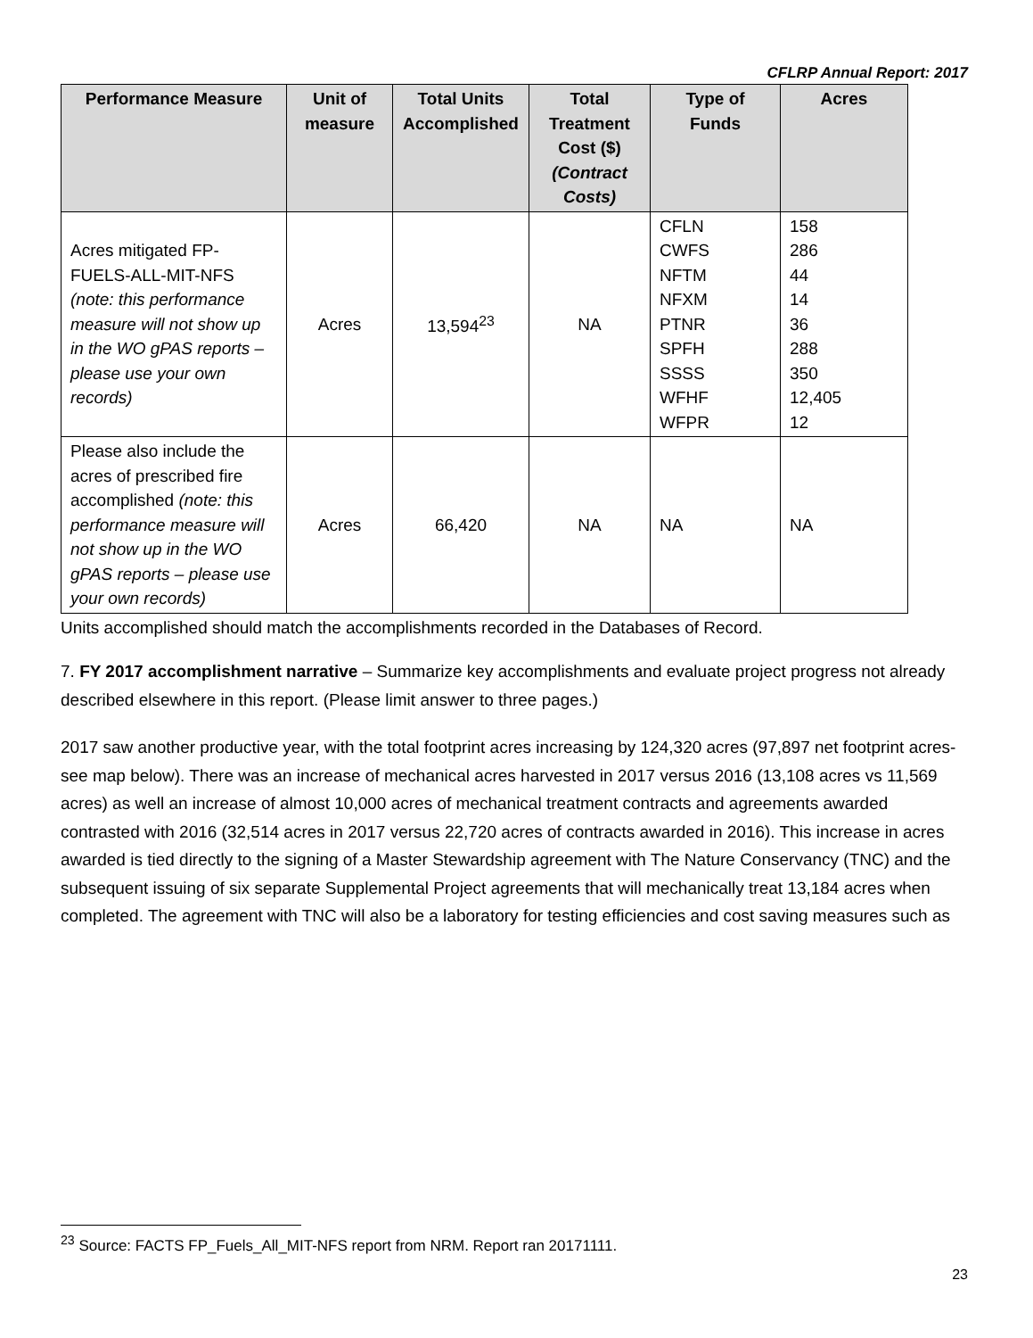CFLRP Annual Report: 2017
| Performance Measure | Unit of measure | Total Units Accomplished | Total Treatment Cost ($) (Contract Costs) | Type of Funds | Acres |
| --- | --- | --- | --- | --- | --- |
| Acres mitigated FP-FUELS-ALL-MIT-NFS (note: this performance measure will not show up in the WO gPAS reports – please use your own records) | Acres | 13,594<sup>23</sup> | NA | CFLN CWFS NFTM NFXM PTNR SPFH SSSS WFHF WFPR | 158 286 44 14 36 288 350 12,405 12 |
| Please also include the acres of prescribed fire accomplished (note: this performance measure will not show up in the WO gPAS reports – please use your own records) | Acres | 66,420 | NA | NA | NA |
Units accomplished should match the accomplishments recorded in the Databases of Record.
7. FY 2017 accomplishment narrative – Summarize key accomplishments and evaluate project progress not already described elsewhere in this report. (Please limit answer to three pages.)
2017 saw another productive year, with the total footprint acres increasing by 124,320 acres (97,897 net footprint acres-see map below). There was an increase of mechanical acres harvested in 2017 versus 2016 (13,108 acres vs 11,569 acres) as well an increase of almost 10,000 acres of mechanical treatment contracts and agreements awarded contrasted with 2016 (32,514 acres in 2017 versus 22,720 acres of contracts awarded in 2016). This increase in acres awarded is tied directly to the signing of a Master Stewardship agreement with The Nature Conservancy (TNC) and the subsequent issuing of six separate Supplemental Project agreements that will mechanically treat 13,184 acres when completed. The agreement with TNC will also be a laboratory for testing efficiencies and cost saving measures such as
<sup>23</sup> Source: FACTS FP_Fuels_All_MIT-NFS report from NRM. Report ran 20171111.
23